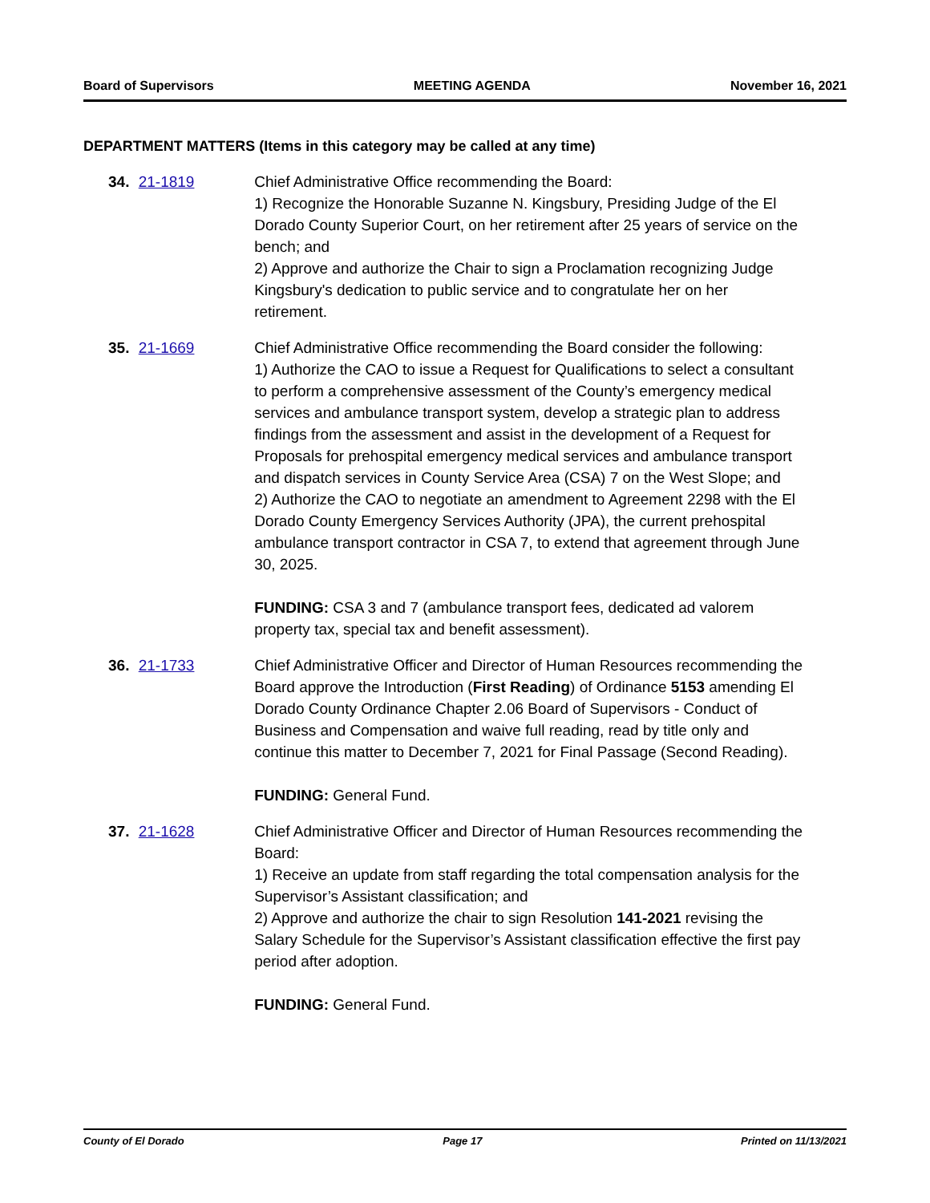Board of Supervisors MEETING AGENDA November 16, 2021
DEPARTMENT MATTERS (Items in this category may be called at any time)
34. 21-1819 Chief Administrative Office recommending the Board:
1) Recognize the Honorable Suzanne N. Kingsbury, Presiding Judge of the El Dorado County Superior Court, on her retirement after 25 years of service on the bench; and
2) Approve and authorize the Chair to sign a Proclamation recognizing Judge Kingsbury's dedication to public service and to congratulate her on her retirement.
35. 21-1669 Chief Administrative Office recommending the Board consider the following:
1) Authorize the CAO to issue a Request for Qualifications to select a consultant to perform a comprehensive assessment of the County’s emergency medical services and ambulance transport system, develop a strategic plan to address findings from the assessment and assist in the development of a Request for Proposals for prehospital emergency medical services and ambulance transport and dispatch services in County Service Area (CSA) 7 on the West Slope; and
2) Authorize the CAO to negotiate an amendment to Agreement 2298 with the El Dorado County Emergency Services Authority (JPA), the current prehospital ambulance transport contractor in CSA 7, to extend that agreement through June 30, 2025.
FUNDING: CSA 3 and 7 (ambulance transport fees, dedicated ad valorem property tax, special tax and benefit assessment).
36. 21-1733 Chief Administrative Officer and Director of Human Resources recommending the Board approve the Introduction (First Reading) of Ordinance 5153 amending El Dorado County Ordinance Chapter 2.06 Board of Supervisors - Conduct of Business and Compensation and waive full reading, read by title only and continue this matter to December 7, 2021 for Final Passage (Second Reading).
FUNDING: General Fund.
37. 21-1628 Chief Administrative Officer and Director of Human Resources recommending the Board:
1) Receive an update from staff regarding the total compensation analysis for the Supervisor’s Assistant classification; and
2) Approve and authorize the chair to sign Resolution 141-2021 revising the Salary Schedule for the Supervisor’s Assistant classification effective the first pay period after adoption.
FUNDING: General Fund.
County of El Dorado Page 17 Printed on 11/13/2021